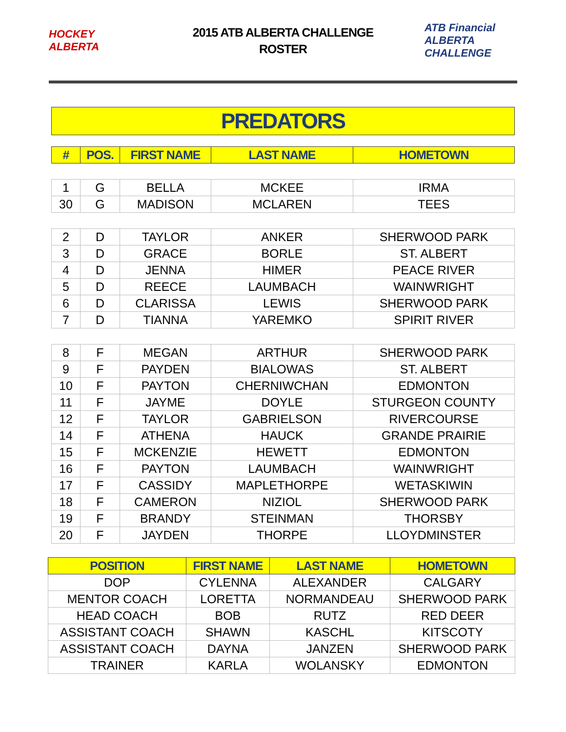HOCKEY ALBERTA
2015 ATB ALBERTA CHALLENGE
ROSTER
ATB Financial ALBERTA CHALLENGE
PREDATORS
| # | POS. | FIRST NAME | LAST NAME | HOMETOWN |
| --- | --- | --- | --- | --- |
| 1 | G | BELLA | MCKEE | IRMA |
| 30 | G | MADISON | MCLAREN | TEES |
| 2 | D | TAYLOR | ANKER | SHERWOOD PARK |
| 3 | D | GRACE | BORLE | ST. ALBERT |
| 4 | D | JENNA | HIMER | PEACE RIVER |
| 5 | D | REECE | LAUMBACH | WAINWRIGHT |
| 6 | D | CLARISSA | LEWIS | SHERWOOD PARK |
| 7 | D | TIANNA | YAREMKO | SPIRIT RIVER |
| 8 | F | MEGAN | ARTHUR | SHERWOOD PARK |
| 9 | F | PAYDEN | BIALOWAS | ST. ALBERT |
| 10 | F | PAYTON | CHERNIWCHAN | EDMONTON |
| 11 | F | JAYME | DOYLE | STURGEON COUNTY |
| 12 | F | TAYLOR | GABRIELSON | RIVERCOURSE |
| 14 | F | ATHENA | HAUCK | GRANDE PRAIRIE |
| 15 | F | MCKENZIE | HEWETT | EDMONTON |
| 16 | F | PAYTON | LAUMBACH | WAINWRIGHT |
| 17 | F | CASSIDY | MAPLETHORPE | WETASKIWIN |
| 18 | F | CAMERON | NIZIOL | SHERWOOD PARK |
| 19 | F | BRANDY | STEINMAN | THORSBY |
| 20 | F | JAYDEN | THORPE | LLOYDMINSTER |
| POSITION | FIRST NAME | LAST NAME | HOMETOWN |
| --- | --- | --- | --- |
| DOP | CYLENNA | ALEXANDER | CALGARY |
| MENTOR COACH | LORETTA | NORMANDEAU | SHERWOOD PARK |
| HEAD COACH | BOB | RUTZ | RED DEER |
| ASSISTANT COACH | SHAWN | KASCHL | KITSCOTY |
| ASSISTANT COACH | DAYNA | JANZEN | SHERWOOD PARK |
| TRAINER | KARLA | WOLANSKY | EDMONTON |